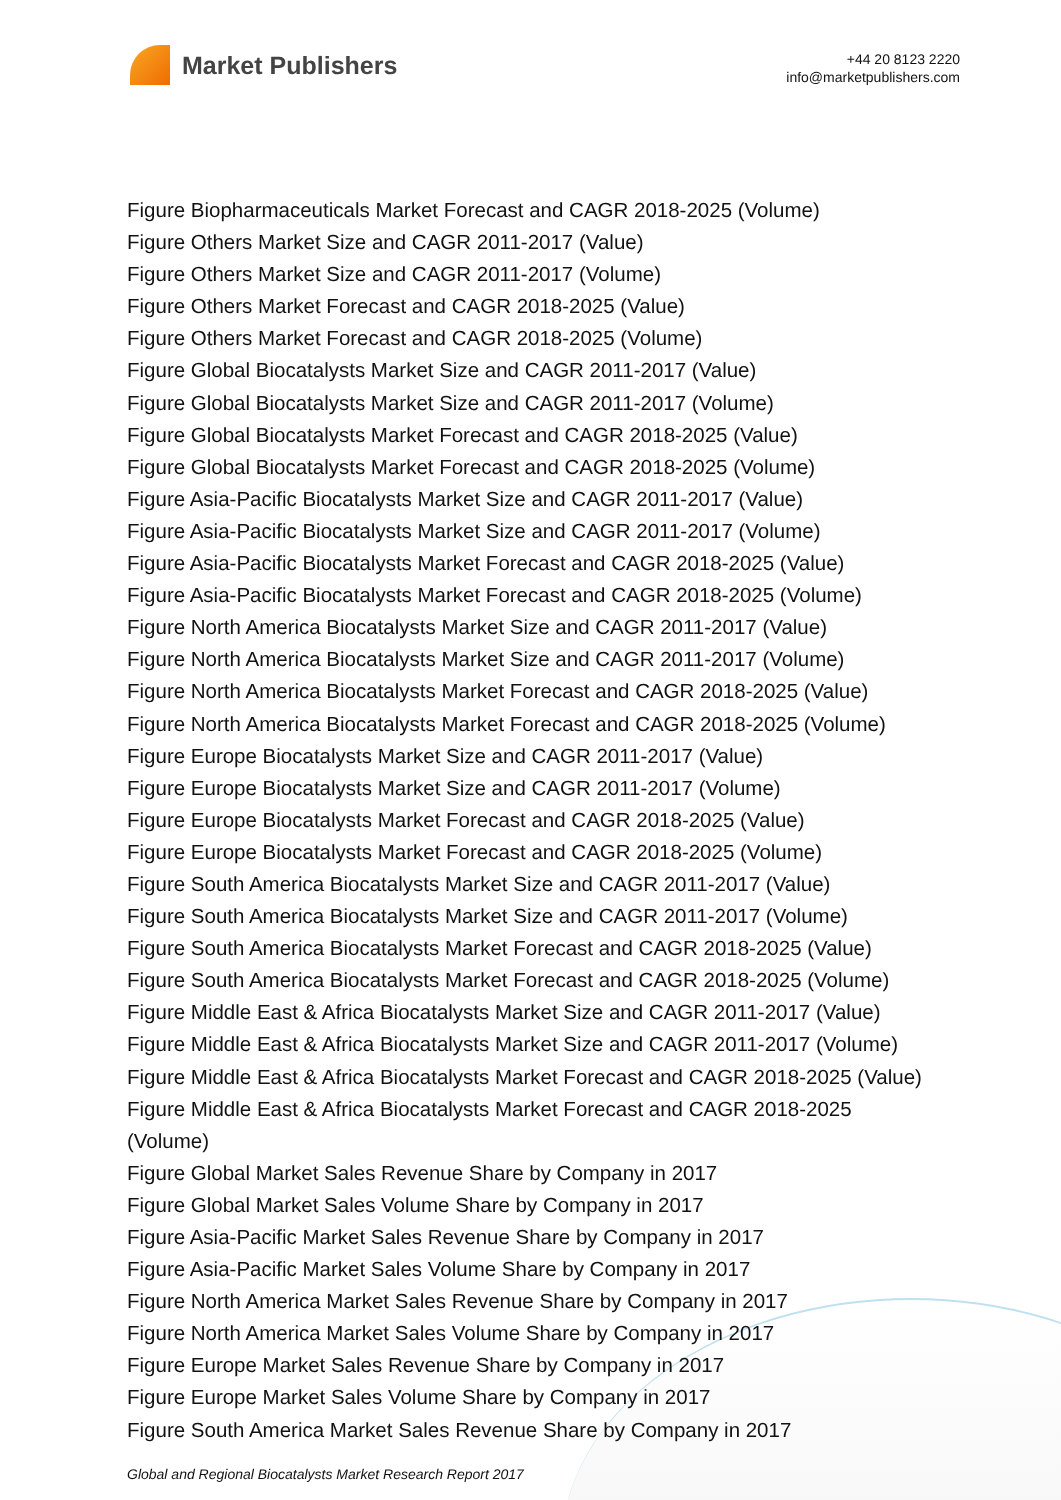Market Publishers
+44 20 8123 2220
info@marketpublishers.com
Figure Biopharmaceuticals Market Forecast and CAGR 2018-2025 (Volume)
Figure Others Market Size and CAGR 2011-2017 (Value)
Figure Others Market Size and CAGR 2011-2017 (Volume)
Figure Others Market Forecast and CAGR 2018-2025 (Value)
Figure Others Market Forecast and CAGR 2018-2025 (Volume)
Figure Global Biocatalysts Market Size and CAGR 2011-2017 (Value)
Figure Global Biocatalysts Market Size and CAGR 2011-2017 (Volume)
Figure Global Biocatalysts Market Forecast and CAGR 2018-2025 (Value)
Figure Global Biocatalysts Market Forecast and CAGR 2018-2025 (Volume)
Figure Asia-Pacific Biocatalysts Market Size and CAGR 2011-2017 (Value)
Figure Asia-Pacific Biocatalysts Market Size and CAGR 2011-2017 (Volume)
Figure Asia-Pacific Biocatalysts Market Forecast and CAGR 2018-2025 (Value)
Figure Asia-Pacific Biocatalysts Market Forecast and CAGR 2018-2025 (Volume)
Figure North America Biocatalysts Market Size and CAGR 2011-2017 (Value)
Figure North America Biocatalysts Market Size and CAGR 2011-2017 (Volume)
Figure North America Biocatalysts Market Forecast and CAGR 2018-2025 (Value)
Figure North America Biocatalysts Market Forecast and CAGR 2018-2025 (Volume)
Figure Europe Biocatalysts Market Size and CAGR 2011-2017 (Value)
Figure Europe Biocatalysts Market Size and CAGR 2011-2017 (Volume)
Figure Europe Biocatalysts Market Forecast and CAGR 2018-2025 (Value)
Figure Europe Biocatalysts Market Forecast and CAGR 2018-2025 (Volume)
Figure South America Biocatalysts Market Size and CAGR 2011-2017 (Value)
Figure South America Biocatalysts Market Size and CAGR 2011-2017 (Volume)
Figure South America Biocatalysts Market Forecast and CAGR 2018-2025 (Value)
Figure South America Biocatalysts Market Forecast and CAGR 2018-2025 (Volume)
Figure Middle East & Africa Biocatalysts Market Size and CAGR 2011-2017 (Value)
Figure Middle East & Africa Biocatalysts Market Size and CAGR 2011-2017 (Volume)
Figure Middle East & Africa Biocatalysts Market Forecast and CAGR 2018-2025 (Value)
Figure Middle East & Africa Biocatalysts Market Forecast and CAGR 2018-2025
(Volume)
Figure Global Market Sales Revenue Share by Company in 2017
Figure Global Market Sales Volume Share by Company in 2017
Figure Asia-Pacific Market Sales Revenue Share by Company in 2017
Figure Asia-Pacific Market Sales Volume Share by Company in 2017
Figure North America Market Sales Revenue Share by Company in 2017
Figure North America Market Sales Volume Share by Company in 2017
Figure Europe Market Sales Revenue Share by Company in 2017
Figure Europe Market Sales Volume Share by Company in 2017
Figure South America Market Sales Revenue Share by Company in 2017
Global and Regional Biocatalysts Market Research Report 2017